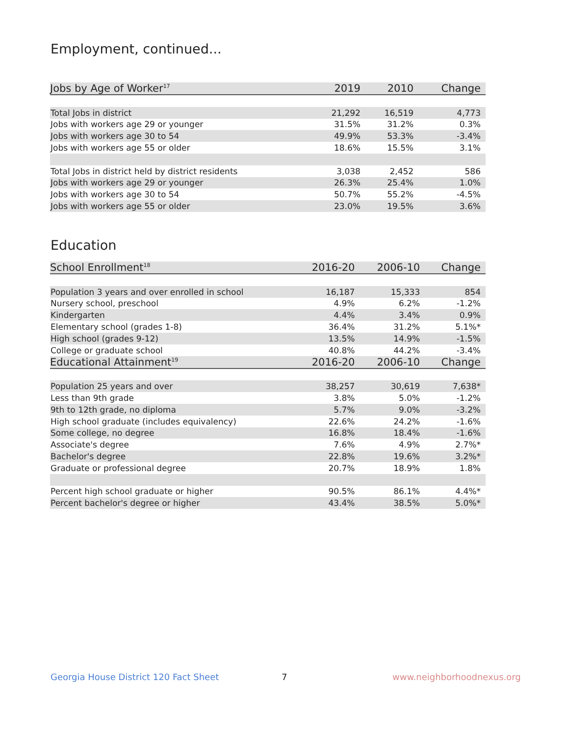Employment, continued...
| Jobs by Age of Worker<sup>17</sup> | 2019 | 2010 | Change |
| --- | --- | --- | --- |
| Total Jobs in district | 21,292 | 16,519 | 4,773 |
| Jobs with workers age 29 or younger | 31.5% | 31.2% | 0.3% |
| Jobs with workers age 30 to 54 | 49.9% | 53.3% | -3.4% |
| Jobs with workers age 55 or older | 18.6% | 15.5% | 3.1% |
| Total Jobs in district held by district residents | 3,038 | 2,452 | 586 |
| Jobs with workers age 29 or younger | 26.3% | 25.4% | 1.0% |
| Jobs with workers age 30 to 54 | 50.7% | 55.2% | -4.5% |
| Jobs with workers age 55 or older | 23.0% | 19.5% | 3.6% |
Education
| School Enrollment<sup>18</sup> | 2016-20 | 2006-10 | Change |
| --- | --- | --- | --- |
| Population 3 years and over enrolled in school | 16,187 | 15,333 | 854 |
| Nursery school, preschool | 4.9% | 6.2% | -1.2% |
| Kindergarten | 4.4% | 3.4% | 0.9% |
| Elementary school (grades 1-8) | 36.4% | 31.2% | 5.1%* |
| High school (grades 9-12) | 13.5% | 14.9% | -1.5% |
| College or graduate school | 40.8% | 44.2% | -3.4% |
| Educational Attainment<sup>19</sup> | 2016-20 | 2006-10 | Change |
| Population 25 years and over | 38,257 | 30,619 | 7,638* |
| Less than 9th grade | 3.8% | 5.0% | -1.2% |
| 9th to 12th grade, no diploma | 5.7% | 9.0% | -3.2% |
| High school graduate (includes equivalency) | 22.6% | 24.2% | -1.6% |
| Some college, no degree | 16.8% | 18.4% | -1.6% |
| Associate's degree | 7.6% | 4.9% | 2.7%* |
| Bachelor's degree | 22.8% | 19.6% | 3.2%* |
| Graduate or professional degree | 20.7% | 18.9% | 1.8% |
| Percent high school graduate or higher | 90.5% | 86.1% | 4.4%* |
| Percent bachelor's degree or higher | 43.4% | 38.5% | 5.0%* |
Georgia House District 120 Fact Sheet
7 www.neighborhoodnexus.org